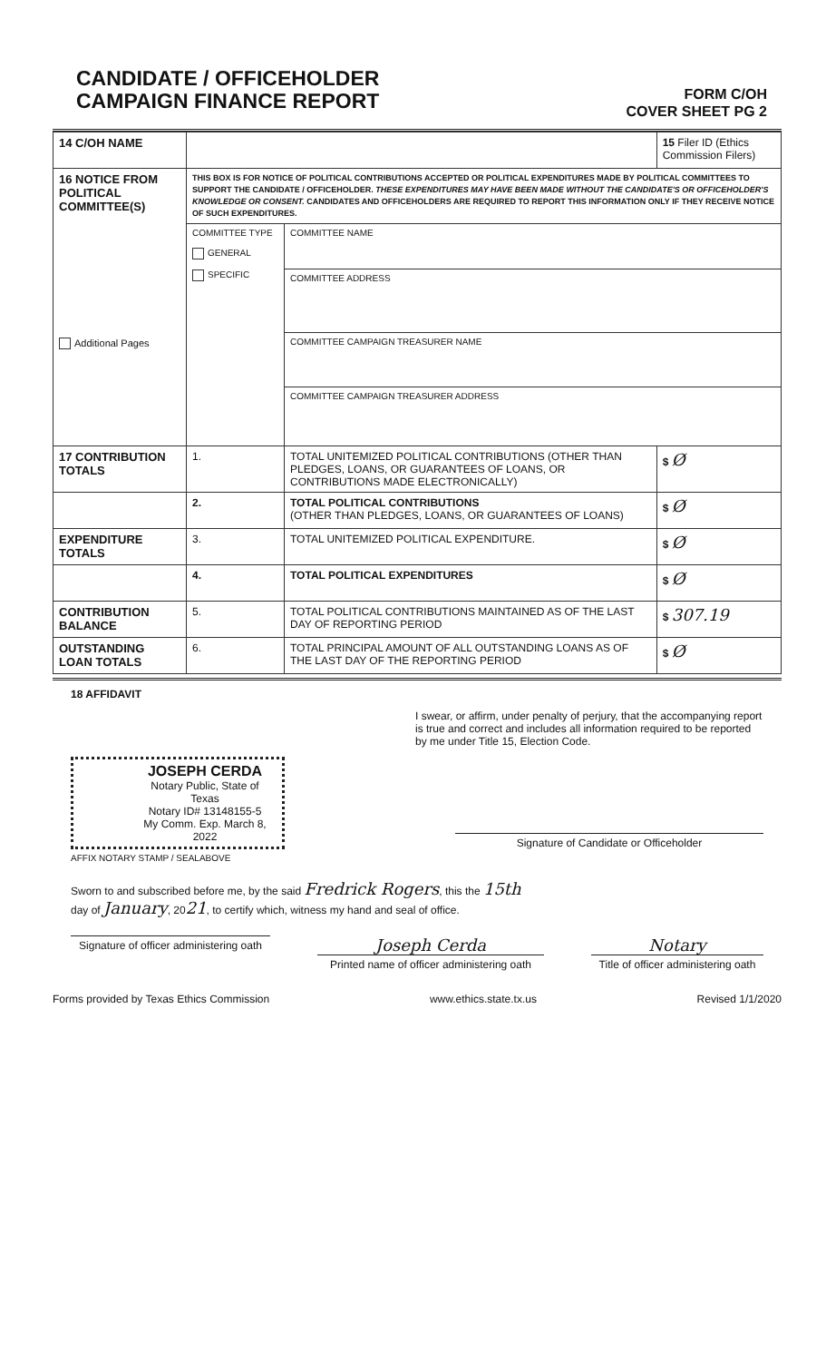CANDIDATE / OFFICEHOLDER
CAMPAIGN FINANCE REPORT
FORM C/OH
COVER SHEET PG 2
| 14 C/OH NAME | | | 15 Filer ID (Ethics Commission Filers) |
| 16 NOTICE FROM POLITICAL COMMITTEE(S) Additional Pages | THIS BOX IS FOR NOTICE OF POLITICAL CONTRIBUTIONS ACCEPTED OR POLITICAL EXPENDITURES MADE BY POLITICAL COMMITTEES TO SUPPORT THE CANDIDATE / OFFICEHOLDER. THESE EXPENDITURES MAY HAVE BEEN MADE WITHOUT THE CANDIDATE'S OR OFFICEHOLDER'S KNOWLEDGE OR CONSENT. CANDIDATES AND OFFICEHOLDERS ARE REQUIRED TO REPORT THIS INFORMATION ONLY IF THEY RECEIVE NOTICE OF SUCH EXPENDITURES. | | |
| | COMMITTEE TYPE GENERAL SPECIFIC | COMMITTEE NAME | |
| | | COMMITTEE ADDRESS | |
| | | COMMITTEE CAMPAIGN TREASURER NAME | |
| | | COMMITTEE CAMPAIGN TREASURER ADDRESS | |
| 17 CONTRIBUTION TOTALS | 1. | TOTAL UNITEMIZED POLITICAL CONTRIBUTIONS (OTHER THAN PLEDGES, LOANS, OR GUARANTEES OF LOANS, OR CONTRIBUTIONS MADE ELECTRONICALLY) | $ Ø |
| | 2. | TOTAL POLITICAL CONTRIBUTIONS (OTHER THAN PLEDGES, LOANS, OR GUARANTEES OF LOANS) | $ Ø |
| EXPENDITURE TOTALS | 3. | TOTAL UNITEMIZED POLITICAL EXPENDITURE. | $ Ø |
| | 4. | TOTAL POLITICAL EXPENDITURES | $ Ø |
| CONTRIBUTION BALANCE | 5. | TOTAL POLITICAL CONTRIBUTIONS MAINTAINED AS OF THE LAST DAY OF REPORTING PERIOD | $ 307.19 |
| OUTSTANDING LOAN TOTALS | 6. | TOTAL PRINCIPAL AMOUNT OF ALL OUTSTANDING LOANS AS OF THE LAST DAY OF THE REPORTING PERIOD | $ Ø |
18 AFFIDAVIT
I swear, or affirm, under penalty of perjury, that the accompanying report is true and correct and includes all information required to be reported by me under Title 15, Election Code.
JOSEPH CERDA
Notary Public, State of Texas
Notary ID# 13148155-5
My Comm. Exp. March 8, 2022
Signature of Candidate or Officeholder
AFFIX NOTARY STAMP / SEALABOVE
Sworn to and subscribed before me, by the said Fredrick Rogers, this the 15th
day of January, 2021, to certify which, witness my hand and seal of office.
Signature of officer administering oath
Joseph Cerda
Printed name of officer administering oath
Notary
Title of officer administering oath
Forms provided by Texas Ethics Commission www.ethics.state.tx.us Revised 1/1/2020